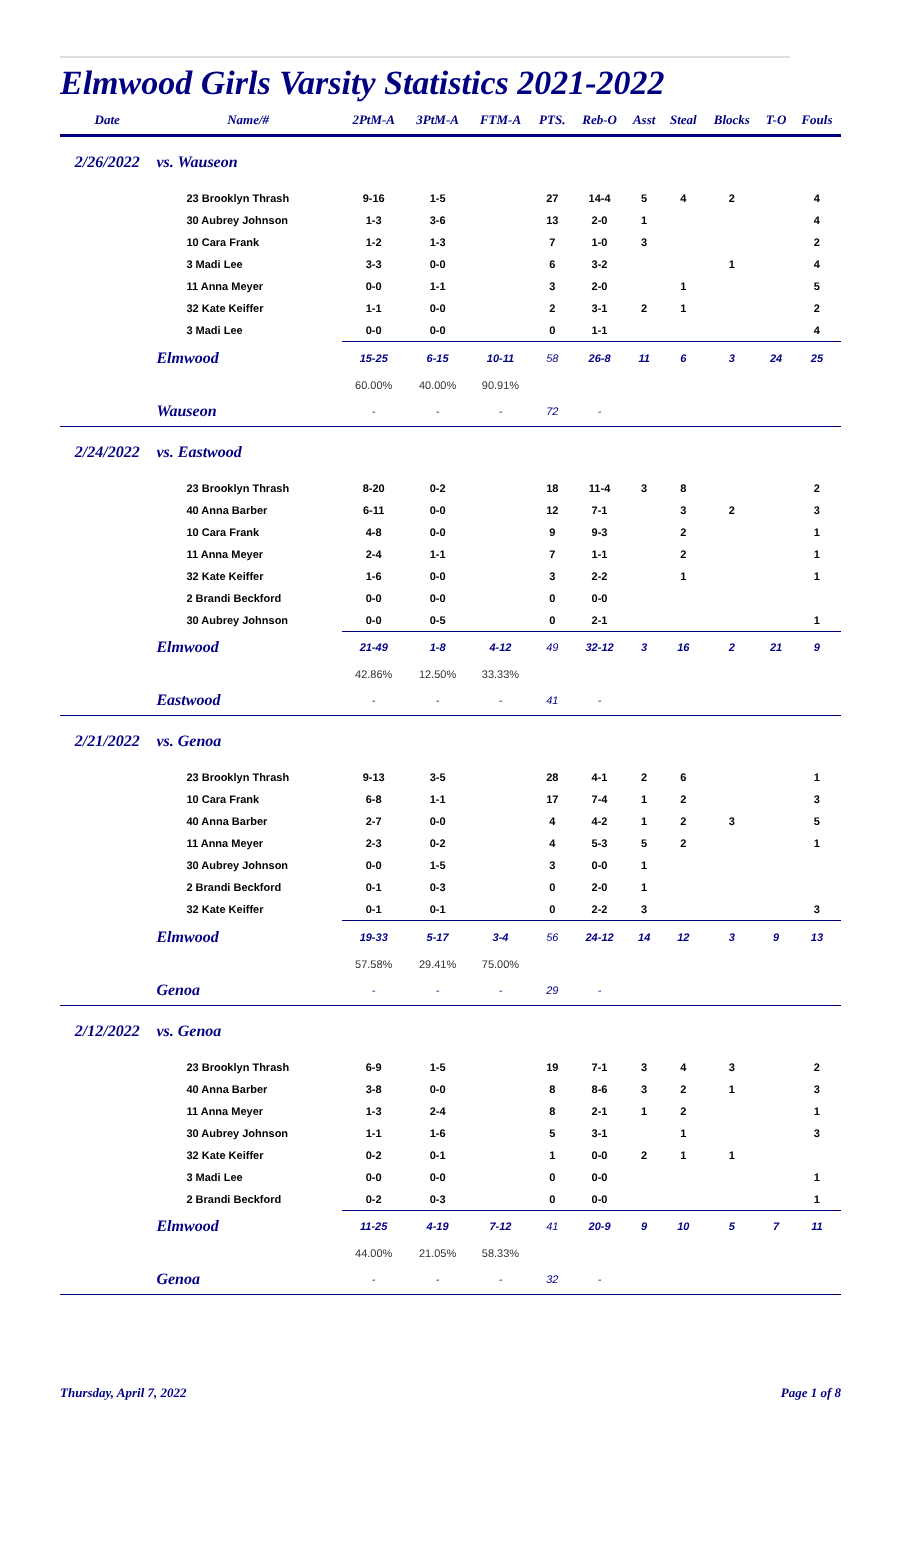Elmwood Girls Varsity Statistics 2021-2022
| Date | Name/# | 2PtM-A | 3PtM-A | FTM-A | PTS. | Reb-O | Asst | Steal | Blocks | T-O | Fouls |
| --- | --- | --- | --- | --- | --- | --- | --- | --- | --- | --- | --- |
| 2/26/2022 | vs. Wauseon | | | | | | | | | | |
| | 23 Brooklyn Thrash | 9-16 | 1-5 | | 27 | 14-4 | 5 | 4 | 2 | | 4 |
| | 30 Aubrey Johnson | 1-3 | 3-6 | | 13 | 2-0 | 1 | | | | 4 |
| | 10 Cara Frank | 1-2 | 1-3 | | 7 | 1-0 | 3 | | | | 2 |
| | 3 Madi Lee | 3-3 | 0-0 | | 6 | 3-2 | | | 1 | | 4 |
| | 11 Anna Meyer | 0-0 | 1-1 | | 3 | 2-0 | | 1 | | | 5 |
| | 32 Kate Keiffer | 1-1 | 0-0 | | 2 | 3-1 | 2 | 1 | | | 2 |
| | 3 Madi Lee | 0-0 | 0-0 | | 0 | 1-1 | | | | | 4 |
| | Elmwood | 15-25 | 6-15 | 10-11 | 58 | 26-8 | 11 | 6 | 3 | 24 | 25 |
| | | 60.00% | 40.00% | 90.91% | | | | | | | |
| | Wauseon | - | - | - | 72 | - | | | | | |
| 2/24/2022 | vs. Eastwood | | | | | | | | | | |
| | 23 Brooklyn Thrash | 8-20 | 0-2 | | 18 | 11-4 | 3 | 8 | | | 2 |
| | 40 Anna Barber | 6-11 | 0-0 | | 12 | 7-1 | | 3 | 2 | | 3 |
| | 10 Cara Frank | 4-8 | 0-0 | | 9 | 9-3 | | 2 | | | 1 |
| | 11 Anna Meyer | 2-4 | 1-1 | | 7 | 1-1 | | 2 | | | 1 |
| | 32 Kate Keiffer | 1-6 | 0-0 | | 3 | 2-2 | | 1 | | | 1 |
| | 2 Brandi Beckford | 0-0 | 0-0 | | 0 | 0-0 | | | | | |
| | 30 Aubrey Johnson | 0-0 | 0-5 | | 0 | 2-1 | | | | | 1 |
| | Elmwood | 21-49 | 1-8 | 4-12 | 49 | 32-12 | 3 | 16 | 2 | 21 | 9 |
| | | 42.86% | 12.50% | 33.33% | | | | | | | |
| | Eastwood | - | - | - | 41 | - | | | | | |
| 2/21/2022 | vs. Genoa | | | | | | | | | | |
| | 23 Brooklyn Thrash | 9-13 | 3-5 | | 28 | 4-1 | 2 | 6 | | | 1 |
| | 10 Cara Frank | 6-8 | 1-1 | | 17 | 7-4 | 1 | 2 | | | 3 |
| | 40 Anna Barber | 2-7 | 0-0 | | 4 | 4-2 | 1 | 2 | 3 | | 5 |
| | 11 Anna Meyer | 2-3 | 0-2 | | 4 | 5-3 | 5 | 2 | | | 1 |
| | 30 Aubrey Johnson | 0-0 | 1-5 | | 3 | 0-0 | 1 | | | | |
| | 2 Brandi Beckford | 0-1 | 0-3 | | 0 | 2-0 | 1 | | | | |
| | 32 Kate Keiffer | 0-1 | 0-1 | | 0 | 2-2 | 3 | | | | 3 |
| | Elmwood | 19-33 | 5-17 | 3-4 | 56 | 24-12 | 14 | 12 | 3 | 9 | 13 |
| | | 57.58% | 29.41% | 75.00% | | | | | | | |
| | Genoa | - | - | - | 29 | - | | | | | |
| 2/12/2022 | vs. Genoa | | | | | | | | | | |
| | 23 Brooklyn Thrash | 6-9 | 1-5 | | 19 | 7-1 | 3 | 4 | 3 | | 2 |
| | 40 Anna Barber | 3-8 | 0-0 | | 8 | 8-6 | 3 | 2 | 1 | | 3 |
| | 11 Anna Meyer | 1-3 | 2-4 | | 8 | 2-1 | 1 | 2 | | | 1 |
| | 30 Aubrey Johnson | 1-1 | 1-6 | | 5 | 3-1 | | 1 | | | 3 |
| | 32 Kate Keiffer | 0-2 | 0-1 | | 1 | 0-0 | 2 | 1 | 1 | | |
| | 3 Madi Lee | 0-0 | 0-0 | | 0 | 0-0 | | | | | 1 |
| | 2 Brandi Beckford | 0-2 | 0-3 | | 0 | 0-0 | | | | | 1 |
| | Elmwood | 11-25 | 4-19 | 7-12 | 41 | 20-9 | 9 | 10 | 5 | 7 | 11 |
| | | 44.00% | 21.05% | 58.33% | | | | | | | |
| | Genoa | - | - | - | 32 | - | | | | | |
Thursday, April 7, 2022 Page 1 of 8